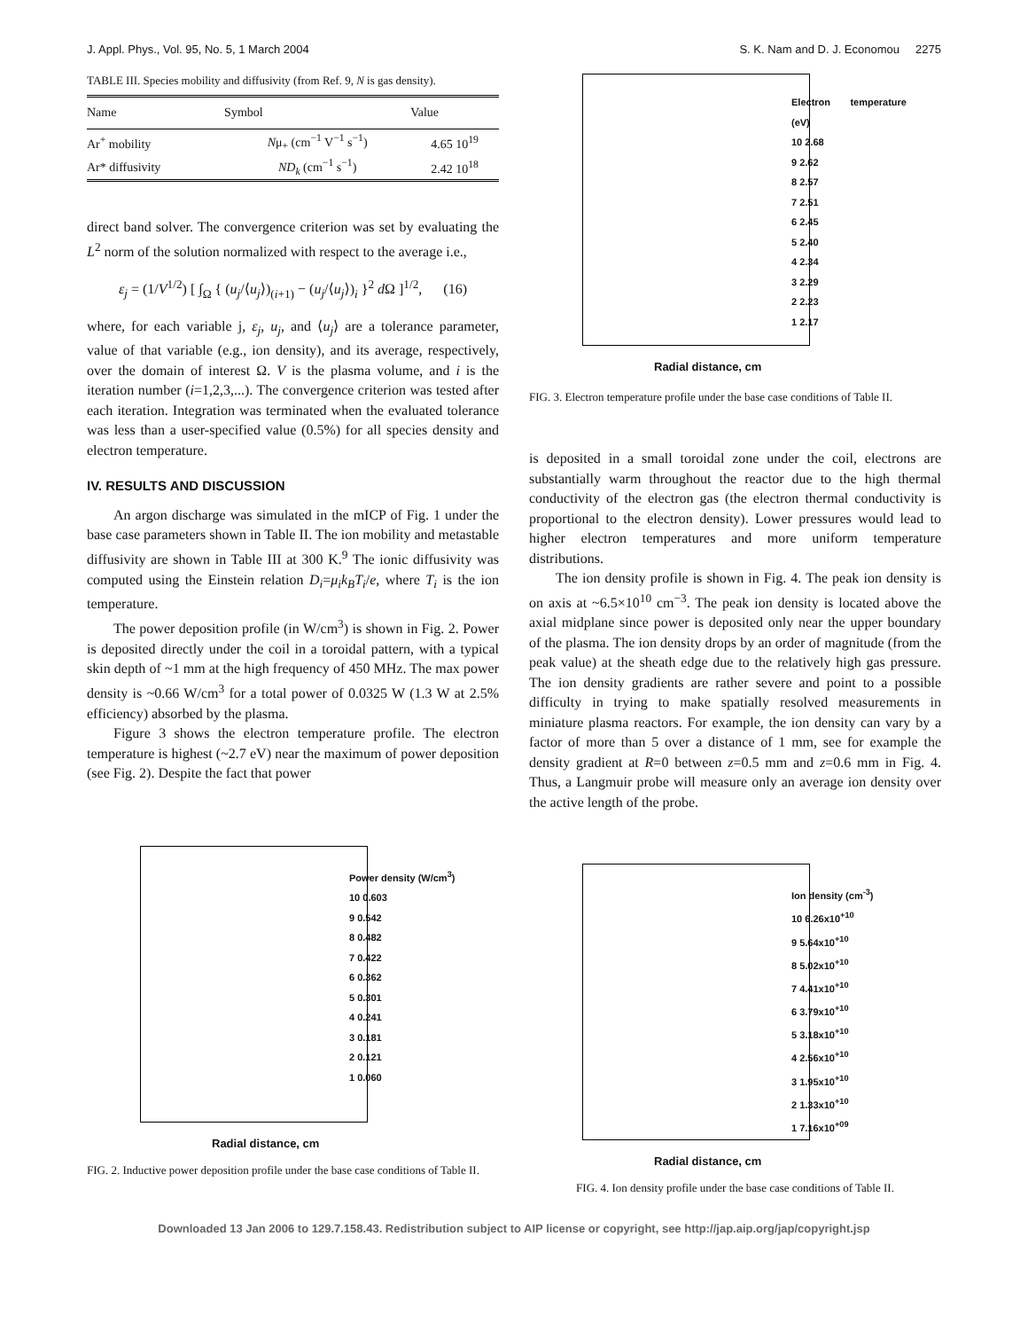J. Appl. Phys., Vol. 95, No. 5, 1 March 2004 S. K. Nam and D. J. Economou 2275
TABLE III. Species mobility and diffusivity (from Ref. 9, N is gas density).
| Name | Symbol | Value |
| --- | --- | --- |
| Ar<sup>+</sup> mobility | N μ<sub>+</sub> (cm<sup>−1</sup> V<sup>−1</sup> s<sup>−1</sup>) | 4.65 10<sup>19</sup> |
| Ar* diffusivity | ND<sub>k</sub> (cm<sup>−1</sup> s<sup>−1</sup>) | 2.42 10<sup>18</sup> |
direct band solver. The convergence criterion was set by evaluating the L<sup>2</sup> norm of the solution normalized with respect to the average i.e.,
ε<sub>j</sub> = (1/V<sup>1/2</sup>) [ ∫<sub>Ω</sub> { (u<sub>j</sub>/⟨u<sub>j</sub>⟩)<sub>(i+1)</sub> − (u<sub>j</sub>/⟨u<sub>j</sub>⟩)<sub>i</sub> }<sup>2</sup> d Ω ]<sup>1/2</sup>, (16)
where, for each variable j, ε<sub>j</sub>, u<sub>j</sub>, and ⟨u<sub>j</sub>⟩ are a tolerance parameter, value of that variable (e.g., ion density), and its average, respectively, over the domain of interest Ω. V is the plasma volume, and i is the iteration number (i=1,2,3,...). The convergence criterion was tested after each iteration. Integration was terminated when the evaluated tolerance was less than a user-specified value (0.5%) for all species density and electron temperature.
IV. RESULTS AND DISCUSSION
An argon discharge was simulated in the mICP of Fig. 1 under the base case parameters shown in Table II. The ion mobility and metastable diffusivity are shown in Table III at 300 K.<sup>9</sup> The ionic diffusivity was computed using the Einstein relation D<sub>i</sub>=μ<sub>i</sub>k<sub>B</sub>T<sub>i</sub>/e, where T<sub>i</sub> is the ion temperature.
The power deposition profile (in W/cm<sup>3</sup>) is shown in Fig. 2. Power is deposited directly under the coil in a toroidal pattern, with a typical skin depth of ~1 mm at the high frequency of 450 MHz. The max power density is ~0.66 W/cm<sup>3</sup> for a total power of 0.0325 W (1.3 W at 2.5% efficiency) absorbed by the plasma.
Figure 3 shows the electron temperature profile. The electron temperature is highest (~2.7 eV) near the maximum of power deposition (see Fig. 2). Despite the fact that power
Electron temperature (eV)
10 2.68
9 2.62
8 2.57
7 2.51
6 2.45
5 2.40
4 2.34
3 2.29
2 2.23
1 2.17
Radial distance, cm
FIG. 3. Electron temperature profile under the base case conditions of Table II.
is deposited in a small toroidal zone under the coil, electrons are substantially warm throughout the reactor due to the high thermal conductivity of the electron gas (the electron thermal conductivity is proportional to the electron density). Lower pressures would lead to higher electron temperatures and more uniform temperature distributions.
The ion density profile is shown in Fig. 4. The peak ion density is on axis at ~6.5×10<sup>10</sup> cm<sup>−3</sup>. The peak ion density is located above the axial midplane since power is deposited only near the upper boundary of the plasma. The ion density drops by an order of magnitude (from the peak value) at the sheath edge due to the relatively high gas pressure. The ion density gradients are rather severe and point to a possible difficulty in trying to make spatially resolved measurements in miniature plasma reactors. For example, the ion density can vary by a factor of more than 5 over a distance of 1 mm, see for example the density gradient at R=0 between z=0.5 mm and z=0.6 mm in Fig. 4. Thus, a Langmuir probe will measure only an average ion density over the active length of the probe.
Power density (W/cm<sup>3</sup>)
10 0.603
9 0.542
8 0.482
7 0.422
6 0.362
5 0.301
4 0.241
3 0.181
2 0.121
1 0.060
Radial distance, cm
FIG. 2. Inductive power deposition profile under the base case conditions of Table II.
Ion density (cm<sup>-3</sup>)
10 6.26x10<sup>+10</sup>
9 5.64x10<sup>+10</sup>
8 5.02x10<sup>+10</sup>
7 4.41x10<sup>+10</sup>
6 3.79x10<sup>+10</sup>
5 3.18x10<sup>+10</sup>
4 2.56x10<sup>+10</sup>
3 1.95x10<sup>+10</sup>
2 1.33x10<sup>+10</sup>
1 7.16x10<sup>+09</sup>
Radial distance, cm
FIG. 4. Ion density profile under the base case conditions of Table II.
Downloaded 13 Jan 2006 to 129.7.158.43. Redistribution subject to AIP license or copyright, see http://jap.aip.org/jap/copyright.jsp